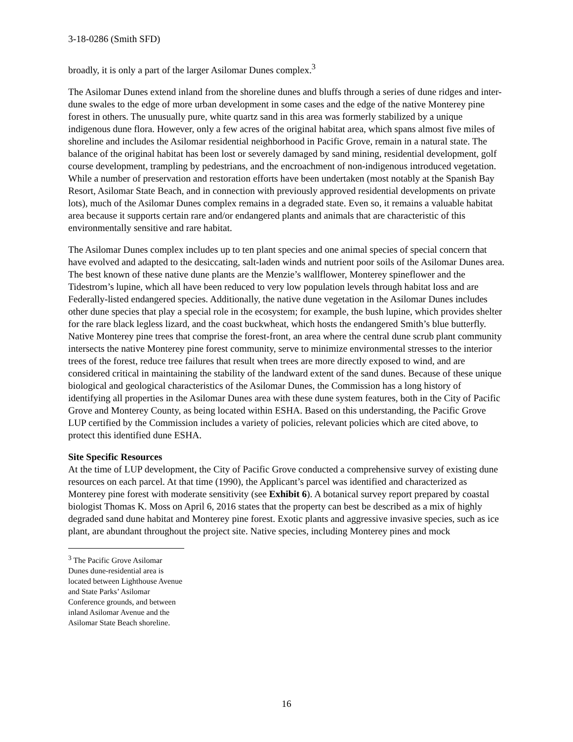3-18-0286 (Smith SFD)
broadly, it is only a part of the larger Asilomar Dunes complex.<sup>3</sup>
The Asilomar Dunes extend inland from the shoreline dunes and bluffs through a series of dune ridges and inter-dune swales to the edge of more urban development in some cases and the edge of the native Monterey pine forest in others. The unusually pure, white quartz sand in this area was formerly stabilized by a unique indigenous dune flora. However, only a few acres of the original habitat area, which spans almost five miles of shoreline and includes the Asilomar residential neighborhood in Pacific Grove, remain in a natural state. The balance of the original habitat has been lost or severely damaged by sand mining, residential development, golf course development, trampling by pedestrians, and the encroachment of non-indigenous introduced vegetation. While a number of preservation and restoration efforts have been undertaken (most notably at the Spanish Bay Resort, Asilomar State Beach, and in connection with previously approved residential developments on private lots), much of the Asilomar Dunes complex remains in a degraded state. Even so, it remains a valuable habitat area because it supports certain rare and/or endangered plants and animals that are characteristic of this environmentally sensitive and rare habitat.
The Asilomar Dunes complex includes up to ten plant species and one animal species of special concern that have evolved and adapted to the desiccating, salt-laden winds and nutrient poor soils of the Asilomar Dunes area. The best known of these native dune plants are the Menzie’s wallflower, Monterey spineflower and the Tidestrom’s lupine, which all have been reduced to very low population levels through habitat loss and are Federally-listed endangered species. Additionally, the native dune vegetation in the Asilomar Dunes includes other dune species that play a special role in the ecosystem; for example, the bush lupine, which provides shelter for the rare black legless lizard, and the coast buckwheat, which hosts the endangered Smith’s blue butterfly. Native Monterey pine trees that comprise the forest-front, an area where the central dune scrub plant community intersects the native Monterey pine forest community, serve to minimize environmental stresses to the interior trees of the forest, reduce tree failures that result when trees are more directly exposed to wind, and are considered critical in maintaining the stability of the landward extent of the sand dunes. Because of these unique biological and geological characteristics of the Asilomar Dunes, the Commission has a long history of identifying all properties in the Asilomar Dunes area with these dune system features, both in the City of Pacific Grove and Monterey County, as being located within ESHA. Based on this understanding, the Pacific Grove LUP certified by the Commission includes a variety of policies, relevant policies which are cited above, to protect this identified dune ESHA.
Site Specific Resources
At the time of LUP development, the City of Pacific Grove conducted a comprehensive survey of existing dune resources on each parcel. At that time (1990), the Applicant’s parcel was identified and characterized as Monterey pine forest with moderate sensitivity (see Exhibit 6). A botanical survey report prepared by coastal biologist Thomas K. Moss on April 6, 2016 states that the property can best be described as a mix of highly degraded sand dune habitat and Monterey pine forest. Exotic plants and aggressive invasive species, such as ice plant, are abundant throughout the project site. Native species, including Monterey pines and mock
<sup>3</sup> The Pacific Grove Asilomar Dunes dune-residential area is located between Lighthouse Avenue and State Parks’ Asilomar Conference grounds, and between inland Asilomar Avenue and the Asilomar State Beach shoreline.
16